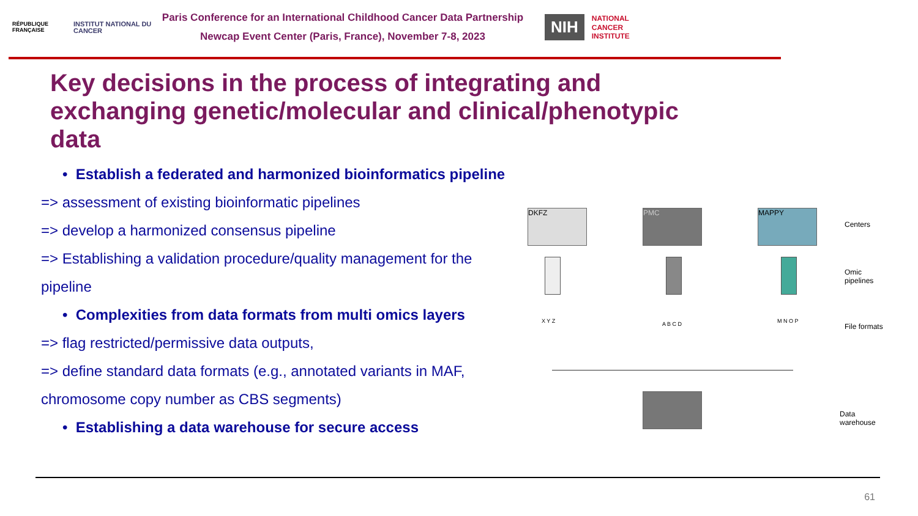RÉPUBLIQUE FRANÇAISE
INSTITUT NATIONAL DU CANCER
Paris Conference for an International Childhood Cancer Data Partnership
Newcap Event Center (Paris, France), November 7-8, 2023
NIH
NATIONAL
CANCER
INSTITUTE
Key decisions in the process of integrating and exchanging genetic/molecular and clinical/phenotypic data
• Establish a federated and harmonized bioinformatics pipeline
=> assessment of existing bioinformatic pipelines
=> develop a harmonized consensus pipeline
=> Establishing a validation procedure/quality management for the pipeline
• Complexities from data formats from multi omics layers
=> flag restricted/permissive data outputs,
=> define standard data formats (e.g., annotated variants in MAF, chromosome copy number as CBS segments)
• Establishing a data warehouse for secure access
DKFZ PMC MAPPY
Centers
Omic
pipelines
X Y Z A B C D M N O P
File formats
Data
warehouse
61